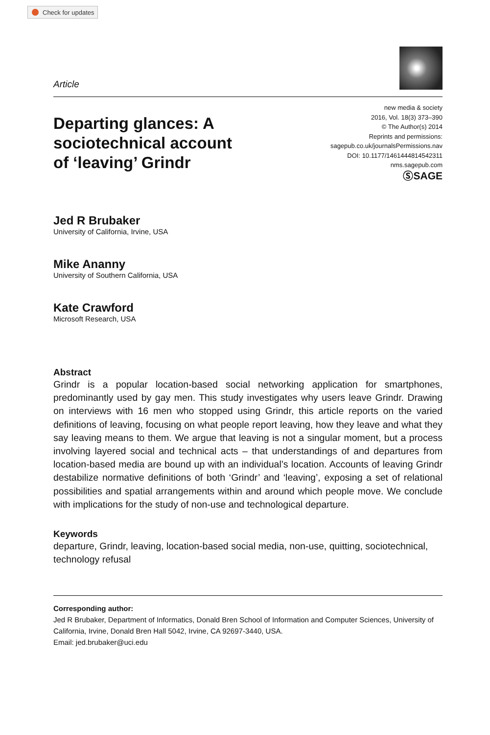Check for updates
Article
Departing glances: A
sociotechnical account
of ‘leaving’ Grindr
new media & society
2016, Vol. 18(3) 373–390
© The Author(s) 2014
Reprints and permissions:
sagepub.co.uk/journalsPermissions.nav
DOI: 10.1177/1461444814542311
nms.sagepub.com
ⓈSAGE
Jed R Brubaker
University of California, Irvine, USA
Mike Ananny
University of Southern California, USA
Kate Crawford
Microsoft Research, USA
Abstract
Grindr is a popular location-based social networking application for smartphones, predominantly used by gay men. This study investigates why users leave Grindr. Drawing on interviews with 16 men who stopped using Grindr, this article reports on the varied definitions of leaving, focusing on what people report leaving, how they leave and what they say leaving means to them. We argue that leaving is not a singular moment, but a process involving layered social and technical acts – that understandings of and departures from location-based media are bound up with an individual’s location. Accounts of leaving Grindr destabilize normative definitions of both ‘Grindr’ and ‘leaving’, exposing a set of relational possibilities and spatial arrangements within and around which people move. We conclude with implications for the study of non-use and technological departure.
Keywords
departure, Grindr, leaving, location-based social media, non-use, quitting, sociotechnical, technology refusal
Corresponding author:
Jed R Brubaker, Department of Informatics, Donald Bren School of Information and Computer Sciences, University of California, Irvine, Donald Bren Hall 5042, Irvine, CA 92697-3440, USA.
Email: jed.brubaker@uci.edu